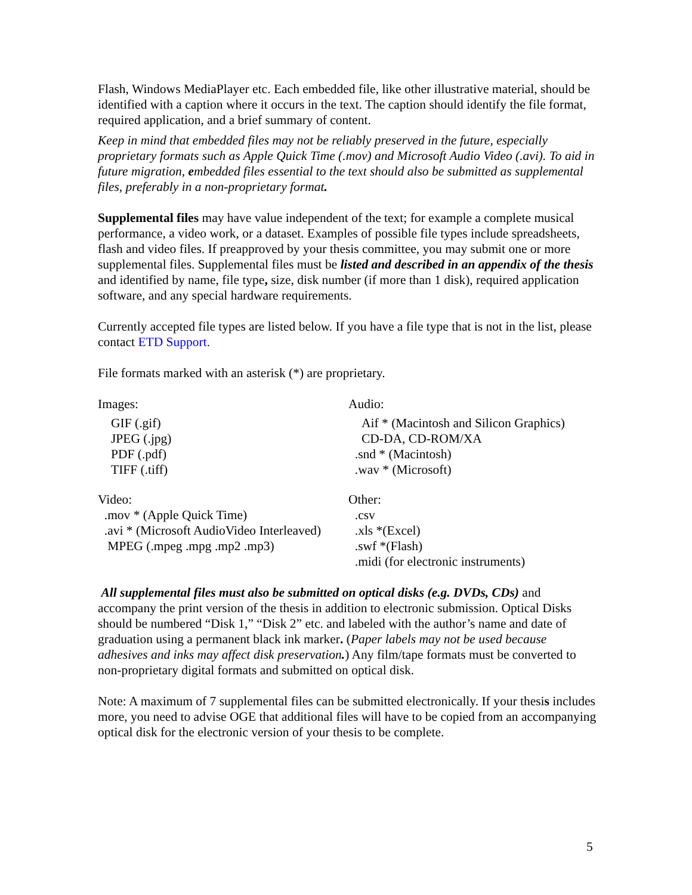Flash, Windows MediaPlayer etc. Each embedded file, like other illustrative material, should be identified with a caption where it occurs in the text. The caption should identify the file format, required application, and a brief summary of content.
Keep in mind that embedded files may not be reliably preserved in the future, especially proprietary formats such as Apple Quick Time (.mov) and Microsoft Audio Video (.avi). To aid in future migration, embedded files essential to the text should also be submitted as supplemental files, preferably in a non-proprietary format.
Supplemental files may have value independent of the text; for example a complete musical performance, a video work, or a dataset. Examples of possible file types include spreadsheets, flash and video files. If preapproved by your thesis committee, you may submit one or more supplemental files. Supplemental files must be listed and described in an appendix of the thesis and identified by name, file type, size, disk number (if more than 1 disk), required application software, and any special hardware requirements.
Currently accepted file types are listed below. If you have a file type that is not in the list, please contact ETD Support.
File formats marked with an asterisk (*) are proprietary.
Images:
GIF (.gif)
JPEG (.jpg)
PDF (.pdf)
TIFF (.tiff)
Audio:
Aif * (Macintosh and Silicon Graphics)
CD-DA, CD-ROM/XA
.snd * (Macintosh)
.wav * (Microsoft)
Video:
.mov * (Apple Quick Time)
.avi * (Microsoft AudioVideo Interleaved)
MPEG (.mpeg .mpg .mp2 .mp3)
Other:
.csv
.xls *(Excel)
.swf *(Flash)
.midi (for electronic instruments)
All supplemental files must also be submitted on optical disks (e.g. DVDs, CDs) and accompany the print version of the thesis in addition to electronic submission. Optical Disks should be numbered “Disk 1,” “Disk 2” etc. and labeled with the author’s name and date of graduation using a permanent black ink marker. (Paper labels may not be used because adhesives and inks may affect disk preservation.) Any film/tape formats must be converted to non-proprietary digital formats and submitted on optical disk.
Note: A maximum of 7 supplemental files can be submitted electronically. If your thesis includes more, you need to advise OGE that additional files will have to be copied from an accompanying optical disk for the electronic version of your thesis to be complete.
5